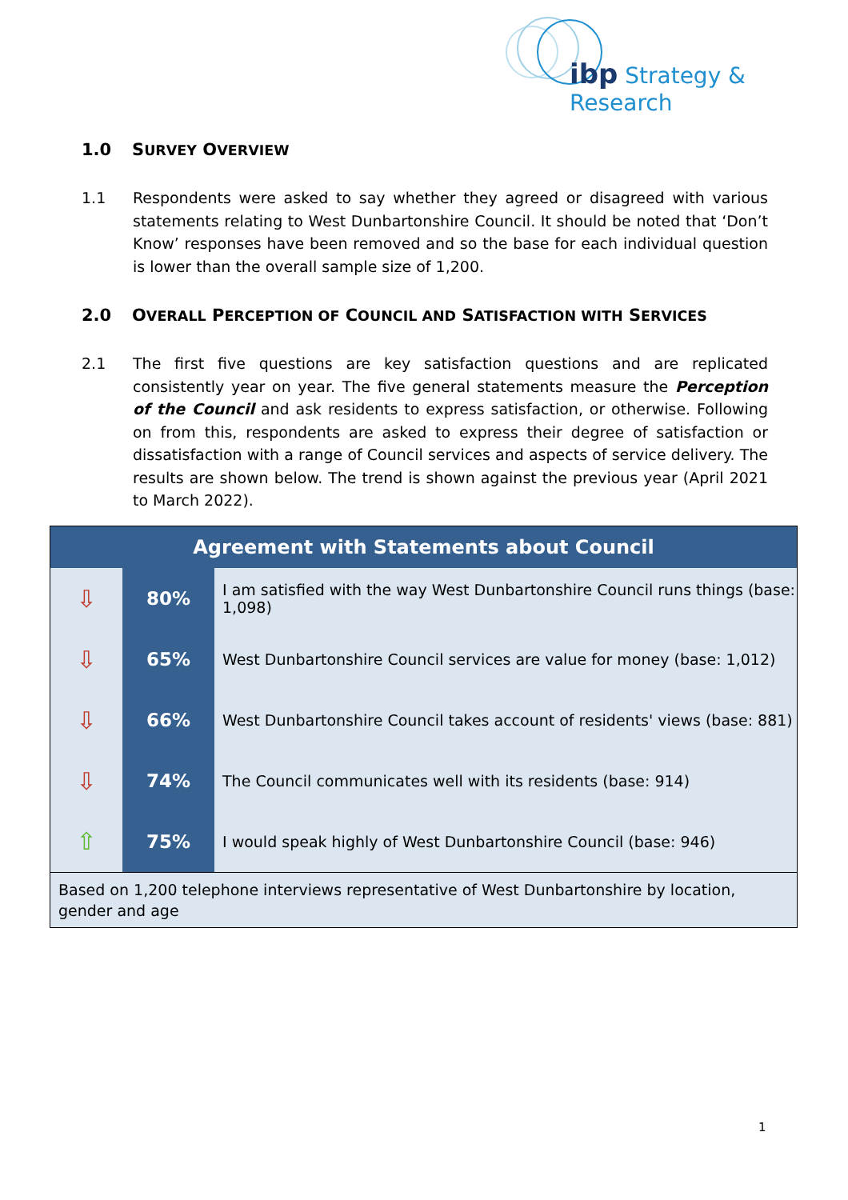ibp Strategy & Research
1.0 SURVEY OVERVIEW
1.1 Respondents were asked to say whether they agreed or disagreed with various statements relating to West Dunbartonshire Council. It should be noted that ‘Don’t Know’ responses have been removed and so the base for each individual question is lower than the overall sample size of 1,200.
2.0 OVERALL PERCEPTION OF COUNCIL AND SATISFACTION WITH SERVICES
2.1 The first five questions are key satisfaction questions and are replicated consistently year on year. The five general statements measure the Perception of the Council and ask residents to express satisfaction, or otherwise. Following on from this, respondents are asked to express their degree of satisfaction or dissatisfaction with a range of Council services and aspects of service delivery. The results are shown below. The trend is shown against the previous year (April 2021 to March 2022).
| Agreement with Statements about Council | | |
| --- | --- | --- |
| ⇩ | 80% | I am satisfied with the way West Dunbartonshire Council runs things (base: 1,098) |
| ⇩ | 65% | West Dunbartonshire Council services are value for money (base: 1,012) |
| ⇩ | 66% | West Dunbartonshire Council takes account of residents' views (base: 881) |
| ⇩ | 74% | The Council communicates well with its residents (base: 914) |
| ⇧ | 75% | I would speak highly of West Dunbartonshire Council (base: 946) |
| Based on 1,200 telephone interviews representative of West Dunbartonshire by location, gender and age | | |
1